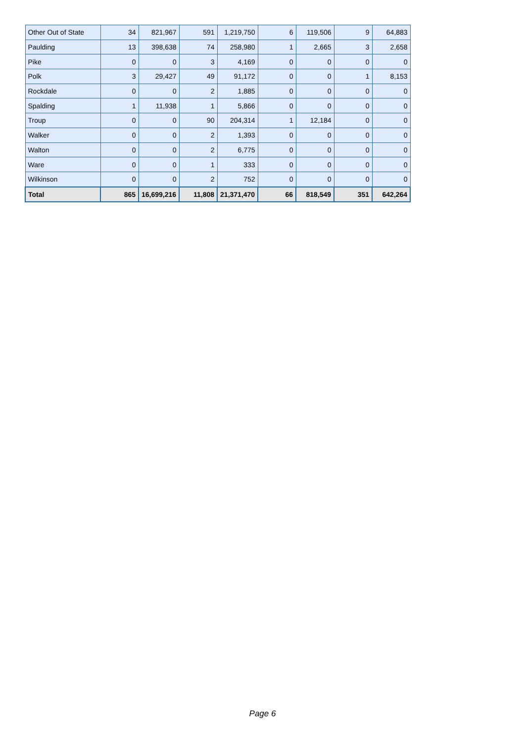| Other Out of State | 34 | 821,967 | 591 | 1,219,750 | 6 | 119,506 | 9 | 64,883 |
| Paulding | 13 | 398,638 | 74 | 258,980 | 1 | 2,665 | 3 | 2,658 |
| Pike | 0 | 0 | 3 | 4,169 | 0 | 0 | 0 | 0 |
| Polk | 3 | 29,427 | 49 | 91,172 | 0 | 0 | 1 | 8,153 |
| Rockdale | 0 | 0 | 2 | 1,885 | 0 | 0 | 0 | 0 |
| Spalding | 1 | 11,938 | 1 | 5,866 | 0 | 0 | 0 | 0 |
| Troup | 0 | 0 | 90 | 204,314 | 1 | 12,184 | 0 | 0 |
| Walker | 0 | 0 | 2 | 1,393 | 0 | 0 | 0 | 0 |
| Walton | 0 | 0 | 2 | 6,775 | 0 | 0 | 0 | 0 |
| Ware | 0 | 0 | 1 | 333 | 0 | 0 | 0 | 0 |
| Wilkinson | 0 | 0 | 2 | 752 | 0 | 0 | 0 | 0 |
| Total | 865 | 16,699,216 | 11,808 | 21,371,470 | 66 | 818,549 | 351 | 642,264 |
Page 6